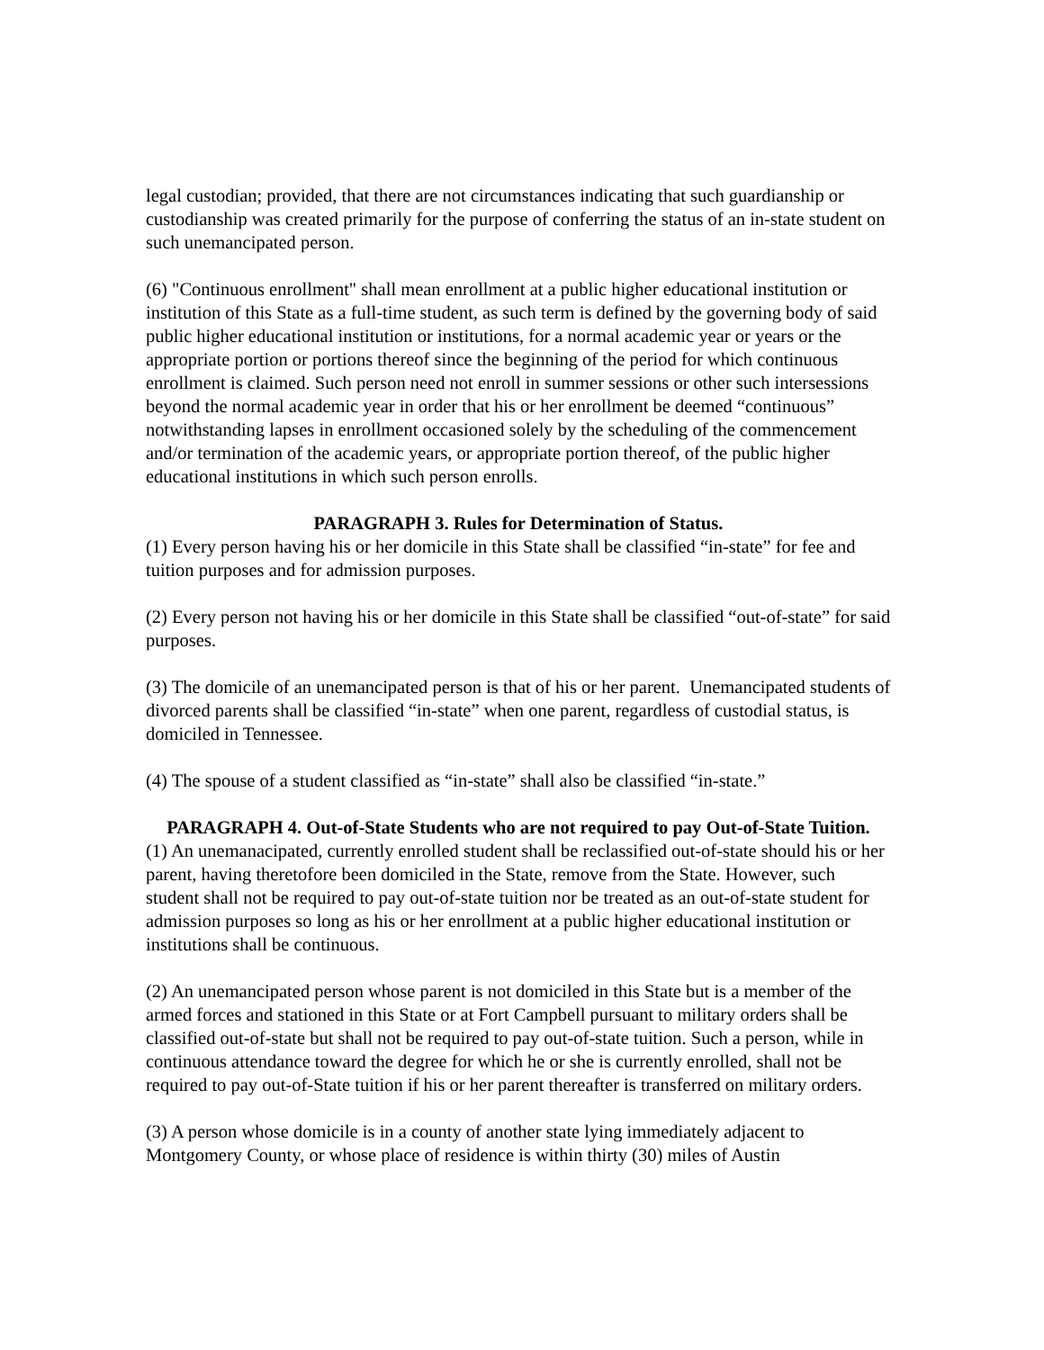legal custodian; provided, that there are not circumstances indicating that such guardianship or custodianship was created primarily for the purpose of conferring the status of an in-state student on such unemancipated person.
(6) "Continuous enrollment" shall mean enrollment at a public higher educational institution or institution of this State as a full-time student, as such term is defined by the governing body of said public higher educational institution or institutions, for a normal academic year or years or the appropriate portion or portions thereof since the beginning of the period for which continuous enrollment is claimed. Such person need not enroll in summer sessions or other such intersessions beyond the normal academic year in order that his or her enrollment be deemed “continuous” notwithstanding lapses in enrollment occasioned solely by the scheduling of the commencement and/or termination of the academic years, or appropriate portion thereof, of the public higher educational institutions in which such person enrolls.
PARAGRAPH 3. Rules for Determination of Status.
(1) Every person having his or her domicile in this State shall be classified “in-state” for fee and tuition purposes and for admission purposes.
(2) Every person not having his or her domicile in this State shall be classified “out-of-state” for said purposes.
(3) The domicile of an unemancipated person is that of his or her parent. Unemancipated students of divorced parents shall be classified “in-state” when one parent, regardless of custodial status, is domiciled in Tennessee.
(4) The spouse of a student classified as “in-state” shall also be classified “in-state.”
PARAGRAPH 4. Out-of-State Students who are not required to pay Out-of-State Tuition.
(1) An unemanacipated, currently enrolled student shall be reclassified out-of-state should his or her parent, having theretofore been domiciled in the State, remove from the State. However, such student shall not be required to pay out-of-state tuition nor be treated as an out-of-state student for admission purposes so long as his or her enrollment at a public higher educational institution or institutions shall be continuous.
(2) An unemancipated person whose parent is not domiciled in this State but is a member of the armed forces and stationed in this State or at Fort Campbell pursuant to military orders shall be classified out-of-state but shall not be required to pay out-of-state tuition. Such a person, while in continuous attendance toward the degree for which he or she is currently enrolled, shall not be required to pay out-of-State tuition if his or her parent thereafter is transferred on military orders.
(3) A person whose domicile is in a county of another state lying immediately adjacent to Montgomery County, or whose place of residence is within thirty (30) miles of Austin